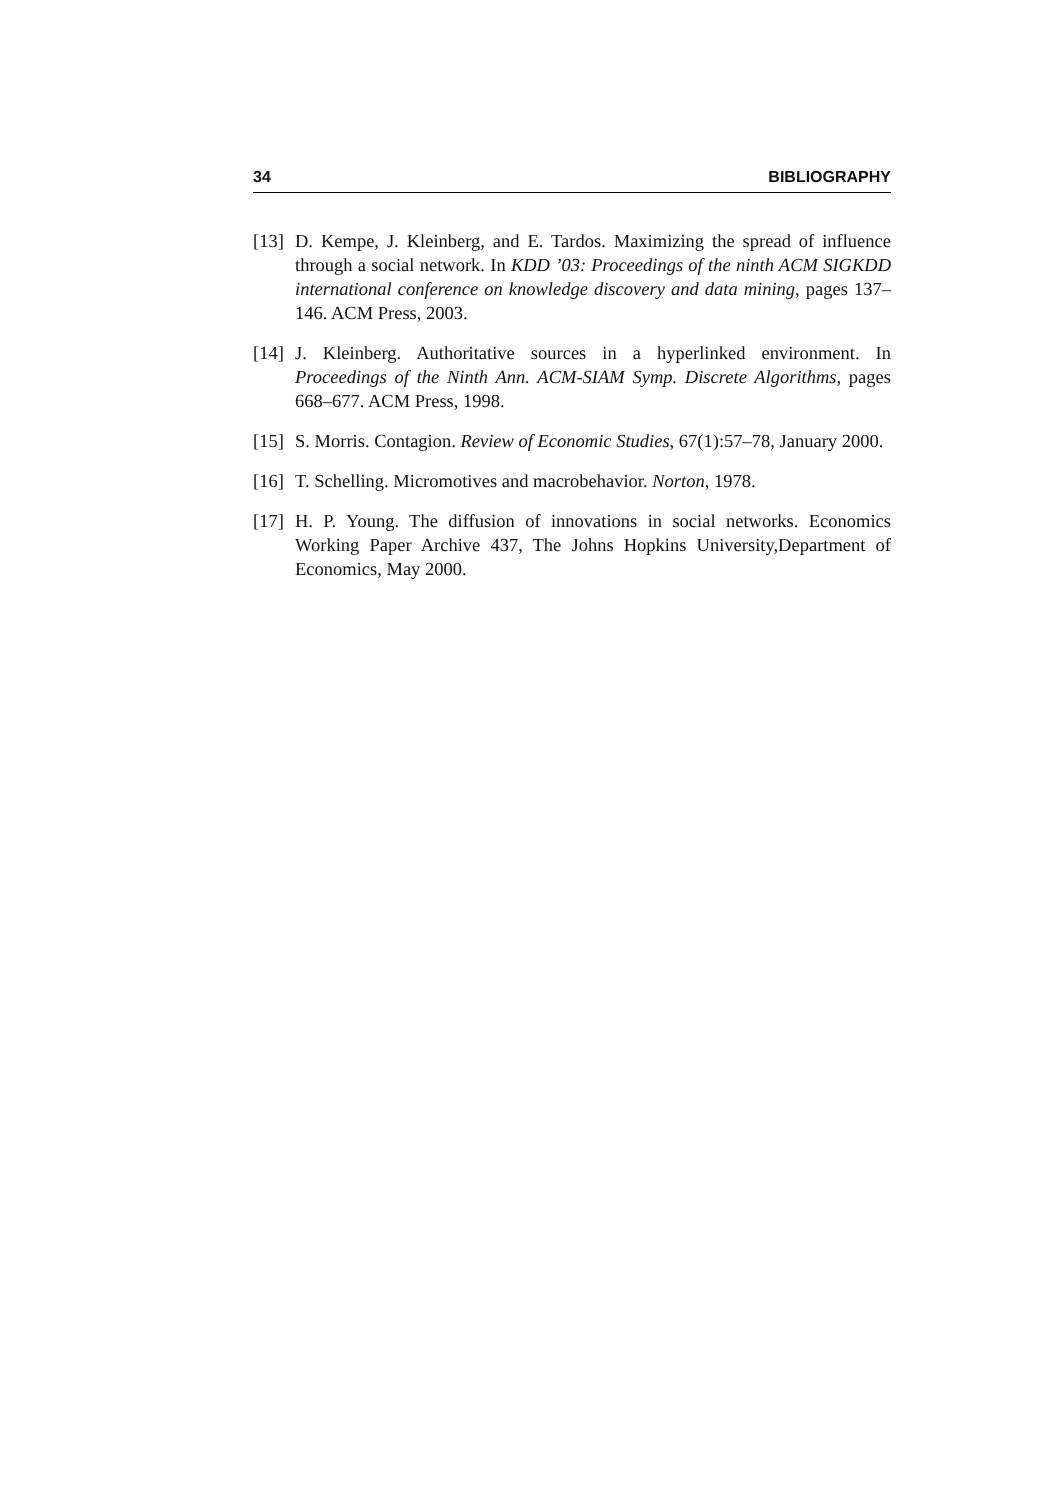34 BIBLIOGRAPHY
[13] D. Kempe, J. Kleinberg, and E. Tardos. Maximizing the spread of influence through a social network. In KDD ’03: Proceedings of the ninth ACM SIGKDD international conference on knowledge discovery and data mining, pages 137–146. ACM Press, 2003.
[14] J. Kleinberg. Authoritative sources in a hyperlinked environment. In Proceedings of the Ninth Ann. ACM-SIAM Symp. Discrete Algorithms, pages 668–677. ACM Press, 1998.
[15] S. Morris. Contagion. Review of Economic Studies, 67(1):57–78, January 2000.
[16] T. Schelling. Micromotives and macrobehavior. Norton, 1978.
[17] H. P. Young. The diffusion of innovations in social networks. Economics Working Paper Archive 437, The Johns Hopkins University,Department of Economics, May 2000.